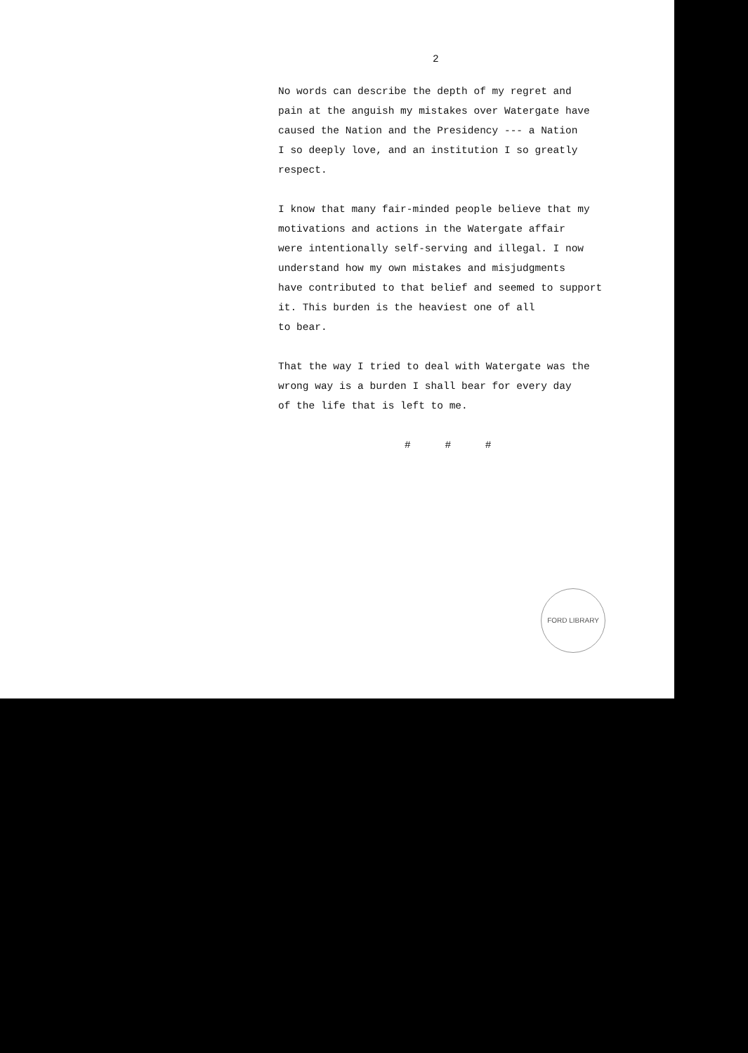2
No words can describe the depth of my regret and
pain at the anguish my mistakes over Watergate have
caused the Nation and the Presidency --- a Nation
I so deeply love, and an institution I so greatly
respect.
I know that many fair-minded people believe that my
motivations and actions in the Watergate affair
were intentionally self-serving and illegal. I now
understand how my own mistakes and misjudgments
have contributed to that belief and seemed to support
it. This burden is the heaviest one of all
to bear.
That the way I tried to deal with Watergate was the
wrong way is a burden I shall bear for every day
of the life that is left to me.
# # #
FORD LIBRARY